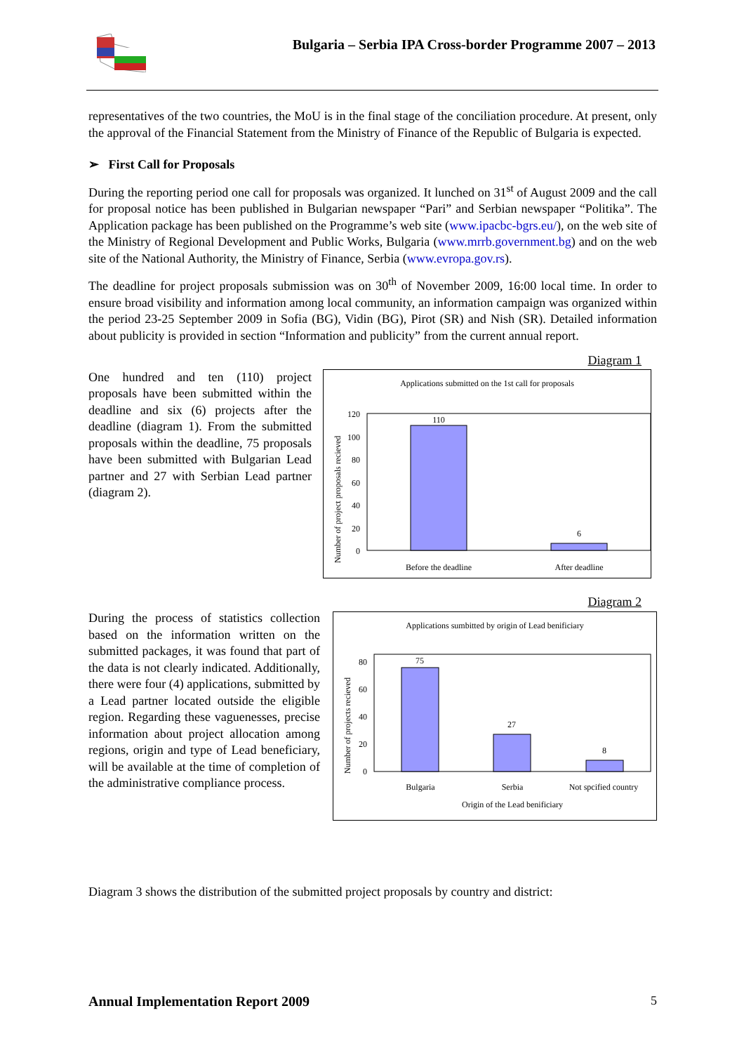Bulgaria – Serbia IPA Cross-border Programme 2007 – 2013
representatives of the two countries, the MoU is in the final stage of the conciliation procedure. At present, only the approval of the Financial Statement from the Ministry of Finance of the Republic of Bulgaria is expected.
➢ First Call for Proposals
During the reporting period one call for proposals was organized. It lunched on 31<sup>st</sup> of August 2009 and the call for proposal notice has been published in Bulgarian newspaper “Pari” and Serbian newspaper “Politika”. The Application package has been published on the Programme’s web site (www.ipacbc-bgrs.eu/), on the web site of the Ministry of Regional Development and Public Works, Bulgaria (www.mrrb.government.bg) and on the web site of the National Authority, the Ministry of Finance, Serbia (www.evropa.gov.rs).
The deadline for project proposals submission was on 30<sup>th</sup> of November 2009, 16:00 local time. In order to ensure broad visibility and information among local community, an information campaign was organized within the period 23-25 September 2009 in Sofia (BG), Vidin (BG), Pirot (SR) and Nish (SR). Detailed information about publicity is provided in section “Information and publicity” from the current annual report.
Diagram 1
One hundred and ten (110) project proposals have been submitted within the deadline and six (6) projects after the deadline (diagram 1). From the submitted proposals within the deadline, 75 proposals have been submitted with Bulgarian Lead partner and 27 with Serbian Lead partner (diagram 2).
Applications submitted on the 1st call for proposals
Number of project proposals recieved
120
100
80
60
40
20
0
110
6
Before the deadline
After deadline
Diagram 2
During the process of statistics collection based on the information written on the submitted packages, it was found that part of the data is not clearly indicated. Additionally, there were four (4) applications, submitted by a Lead partner located outside the eligible region. Regarding these vaguenesses, precise information about project allocation among regions, origin and type of Lead beneficiary, will be available at the time of completion of the administrative compliance process.
Applications sumbitted by origin of Lead benificiary
Number of projects recieved
80
60
40
20
0
75
27
8
Bulgaria
Serbia
Not spcified country
Origin of the Lead benificiary
Diagram 3 shows the distribution of the submitted project proposals by country and district:
Annual Implementation Report 2009 5